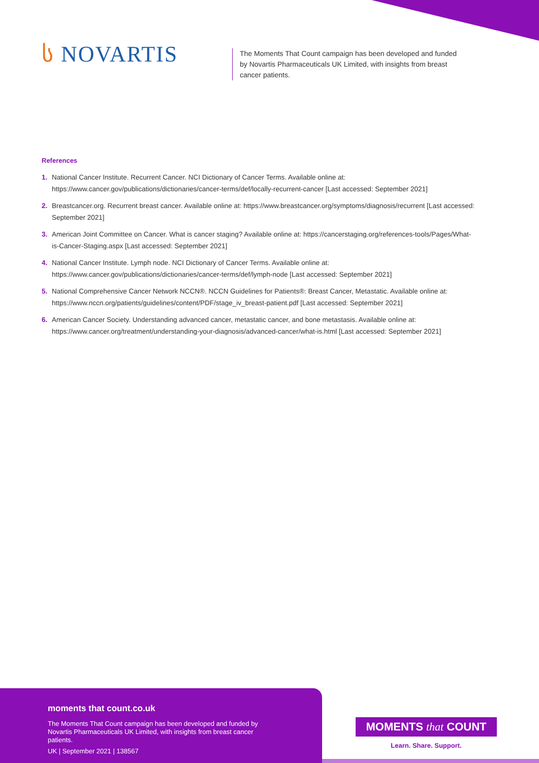ს NOVARTIS
The Moments That Count campaign has been developed and funded by Novartis Pharmaceuticals UK Limited, with insights from breast cancer patients.
References
1. National Cancer Institute. Recurrent Cancer. NCI Dictionary of Cancer Terms. Available online at: https://www.cancer.gov/publications/dictionaries/cancer-terms/def/locally-recurrent-cancer [Last accessed: September 2021]
2. Breastcancer.org. Recurrent breast cancer. Available online at: https://www.breastcancer.org/symptoms/diagnosis/recurrent [Last accessed: September 2021]
3. American Joint Committee on Cancer. What is cancer staging? Available online at: https://cancerstaging.org/references-tools/Pages/What-is-Cancer-Staging.aspx [Last accessed: September 2021]
4. National Cancer Institute. Lymph node. NCI Dictionary of Cancer Terms. Available online at: https://www.cancer.gov/publications/dictionaries/cancer-terms/def/lymph-node [Last accessed: September 2021]
5. National Comprehensive Cancer Network NCCN®. NCCN Guidelines for Patients®: Breast Cancer, Metastatic. Available online at: https://www.nccn.org/patients/guidelines/content/PDF/stage_iv_breast-patient.pdf [Last accessed: September 2021]
6. American Cancer Society. Understanding advanced cancer, metastatic cancer, and bone metastasis. Available online at: https://www.cancer.org/treatment/understanding-your-diagnosis/advanced-cancer/what-is.html [Last accessed: September 2021]
moments that count.co.uk
The Moments That Count campaign has been developed and funded by Novartis Pharmaceuticals UK Limited, with insights from breast cancer patients.
UK | September 2021 | 138567
MOMENTS that COUNT
Learn. Share. Support.